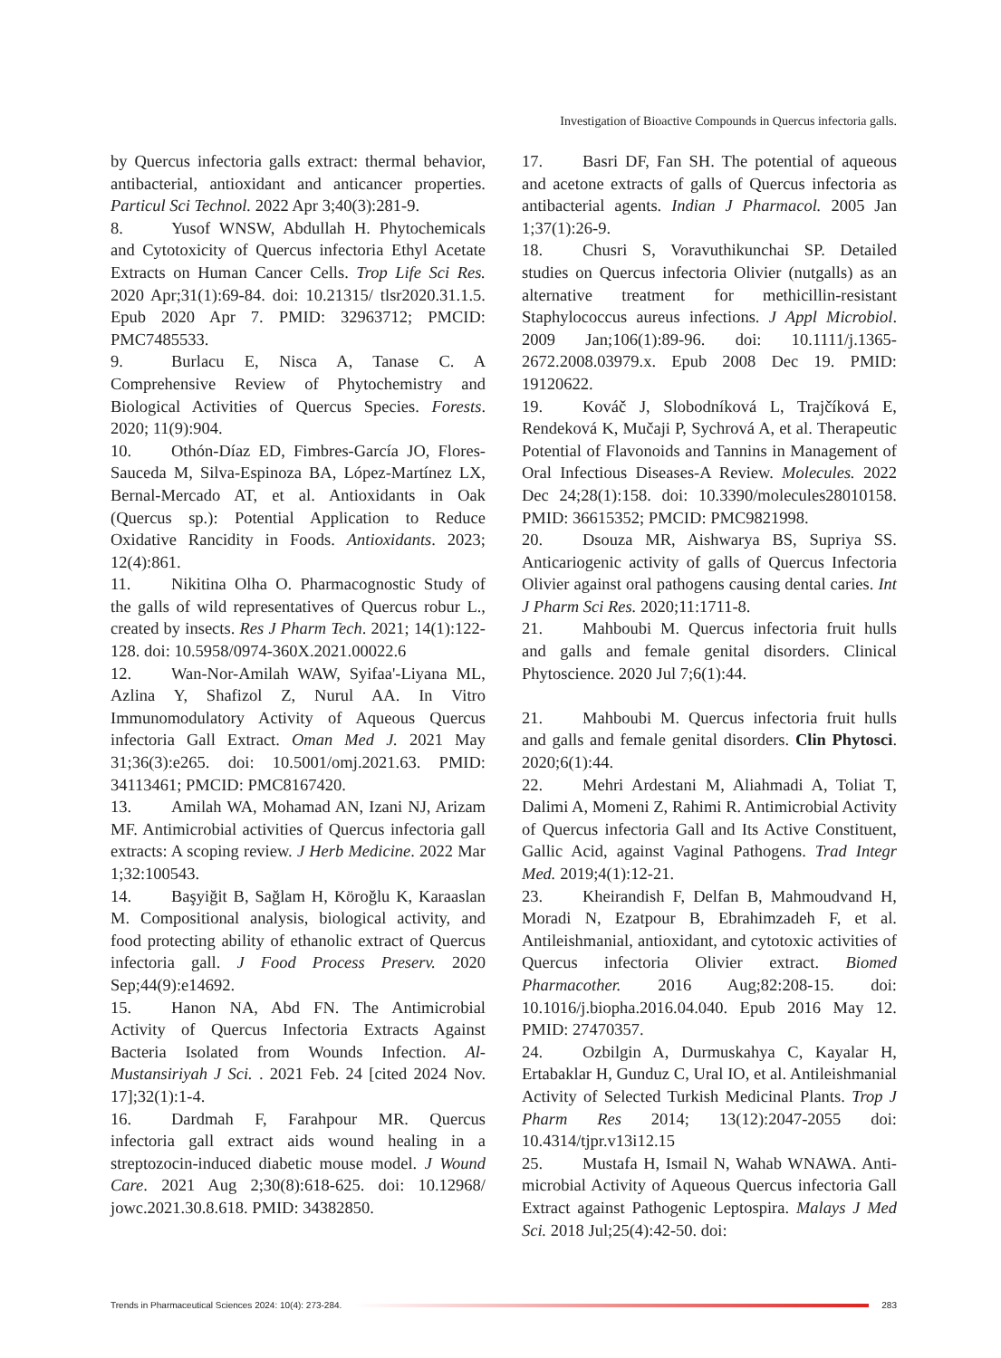Investigation of Bioactive Compounds in Quercus infectoria galls.
by Quercus infectoria galls extract: thermal behavior, antibacterial, antioxidant and anticancer properties. Particul Sci Technol. 2022 Apr 3;40(3):281-9.
8. Yusof WNSW, Abdullah H. Phytochemicals and Cytotoxicity of Quercus infectoria Ethyl Acetate Extracts on Human Cancer Cells. Trop Life Sci Res. 2020 Apr;31(1):69-84. doi: 10.21315/ tlsr2020.31.1.5. Epub 2020 Apr 7. PMID: 32963712; PMCID: PMC7485533.
9. Burlacu E, Nisca A, Tanase C. A Comprehensive Review of Phytochemistry and Biological Activities of Quercus Species. Forests. 2020; 11(9):904.
10. Othón-Díaz ED, Fimbres-García JO, Flores-Sauceda M, Silva-Espinoza BA, López-Martínez LX, Bernal-Mercado AT, et al. Antioxidants in Oak (Quercus sp.): Potential Application to Reduce Oxidative Rancidity in Foods. Antioxidants. 2023; 12(4):861.
11. Nikitina Olha O. Pharmacognostic Study of the galls of wild representatives of Quercus robur L., created by insects. Res J Pharm Tech. 2021; 14(1):122-128. doi: 10.5958/0974-360X.2021.00022.6
12. Wan-Nor-Amilah WAW, Syifaa'-Liyana ML, Azlina Y, Shafizol Z, Nurul AA. In Vitro Immunomodulatory Activity of Aqueous Quercus infectoria Gall Extract. Oman Med J. 2021 May 31;36(3):e265. doi: 10.5001/omj.2021.63. PMID: 34113461; PMCID: PMC8167420.
13. Amilah WA, Mohamad AN, Izani NJ, Arizam MF. Antimicrobial activities of Quercus infectoria gall extracts: A scoping review. J Herb Medicine. 2022 Mar 1;32:100543.
14. Başyiğit B, Sağlam H, Köroğlu K, Karaaslan M. Compositional analysis, biological activity, and food protecting ability of ethanolic extract of Quercus infectoria gall. J Food Process Preserv. 2020 Sep;44(9):e14692.
15. Hanon NA, Abd FN. The Antimicrobial Activity of Quercus Infectoria Extracts Against Bacteria Isolated from Wounds Infection. Al-Mustansiriyah J Sci. . 2021 Feb. 24 [cited 2024 Nov. 17];32(1):1-4.
16. Dardmah F, Farahpour MR. Quercus infectoria gall extract aids wound healing in a streptozocin-induced diabetic mouse model. J Wound Care. 2021 Aug 2;30(8):618-625. doi: 10.12968/ jowc.2021.30.8.618. PMID: 34382850.
17. Basri DF, Fan SH. The potential of aqueous and acetone extracts of galls of Quercus infectoria as antibacterial agents. Indian J Pharmacol. 2005 Jan 1;37(1):26-9.
18. Chusri S, Voravuthikunchai SP. Detailed studies on Quercus infectoria Olivier (nutgalls) as an alternative treatment for methicillin-resistant Staphylococcus aureus infections. J Appl Microbiol. 2009 Jan;106(1):89-96. doi: 10.1111/j.1365-2672.2008.03979.x. Epub 2008 Dec 19. PMID: 19120622.
19. Kováč J, Slobodníková L, Trajčíková E, Rendeková K, Mučaji P, Sychrová A, et al. Therapeutic Potential of Flavonoids and Tannins in Management of Oral Infectious Diseases-A Review. Molecules. 2022 Dec 24;28(1):158. doi: 10.3390/molecules28010158. PMID: 36615352; PMCID: PMC9821998.
20. Dsouza MR, Aishwarya BS, Supriya SS. Anticariogenic activity of galls of Quercus Infectoria Olivier against oral pathogens causing dental caries. Int J Pharm Sci Res. 2020;11:1711-8.
21. Mahboubi M. Quercus infectoria fruit hulls and galls and female genital disorders. Clinical Phytoscience. 2020 Jul 7;6(1):44.
21. Mahboubi M. Quercus infectoria fruit hulls and galls and female genital disorders. Clin Phytosci. 2020;6(1):44.
22. Mehri Ardestani M, Aliahmadi A, Toliat T, Dalimi A, Momeni Z, Rahimi R. Antimicrobial Activity of Quercus infectoria Gall and Its Active Constituent, Gallic Acid, against Vaginal Pathogens. Trad Integr Med. 2019;4(1):12-21.
23. Kheirandish F, Delfan B, Mahmoudvand H, Moradi N, Ezatpour B, Ebrahimzadeh F, et al. Antileishmanial, antioxidant, and cytotoxic activities of Quercus infectoria Olivier extract. Biomed Pharmacother. 2016 Aug;82:208-15. doi: 10.1016/j.biopha.2016.04.040. Epub 2016 May 12. PMID: 27470357.
24. Ozbilgin A, Durmuskahya C, Kayalar H, Ertabaklar H, Gunduz C, Ural IO, et al. Antileishmanial Activity of Selected Turkish Medicinal Plants. Trop J Pharm Res 2014; 13(12):2047-2055 doi: 10.4314/tjpr.v13i12.15
25. Mustafa H, Ismail N, Wahab WNAWA. Anti-microbial Activity of Aqueous Quercus infectoria Gall Extract against Pathogenic Leptospira. Malays J Med Sci. 2018 Jul;25(4):42-50. doi:
Trends in Pharmaceutical Sciences 2024: 10(4): 273-284.
283